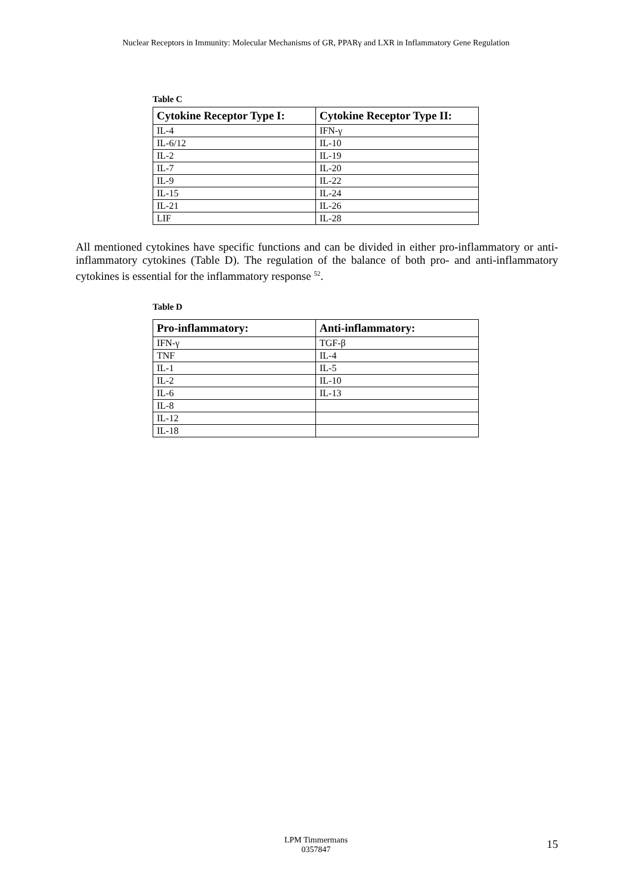Nuclear Receptors in Immunity: Molecular Mechanisms of GR, PPARγ and LXR in Inflammatory Gene Regulation
Table C
| Cytokine Receptor Type I: | Cytokine Receptor Type II: |
| --- | --- |
| IL-4 | IFN-γ |
| IL-6/12 | IL-10 |
| IL-2 | IL-19 |
| IL-7 | IL-20 |
| IL-9 | IL-22 |
| IL-15 | IL-24 |
| IL-21 | IL-26 |
| LIF | IL-28 |
All mentioned cytokines have specific functions and can be divided in either pro-inflammatory or anti-inflammatory cytokines (Table D). The regulation of the balance of both pro- and anti-inflammatory cytokines is essential for the inflammatory response <sup>52</sup>.
Table D
| Pro-inflammatory: | Anti-inflammatory: |
| --- | --- |
| IFN-γ | TGF-β |
| TNF | IL-4 |
| IL-1 | IL-5 |
| IL-2 | IL-10 |
| IL-6 | IL-13 |
| IL-8 | |
| IL-12 | |
| IL-18 | |
LPM Timmermans
0357847
15